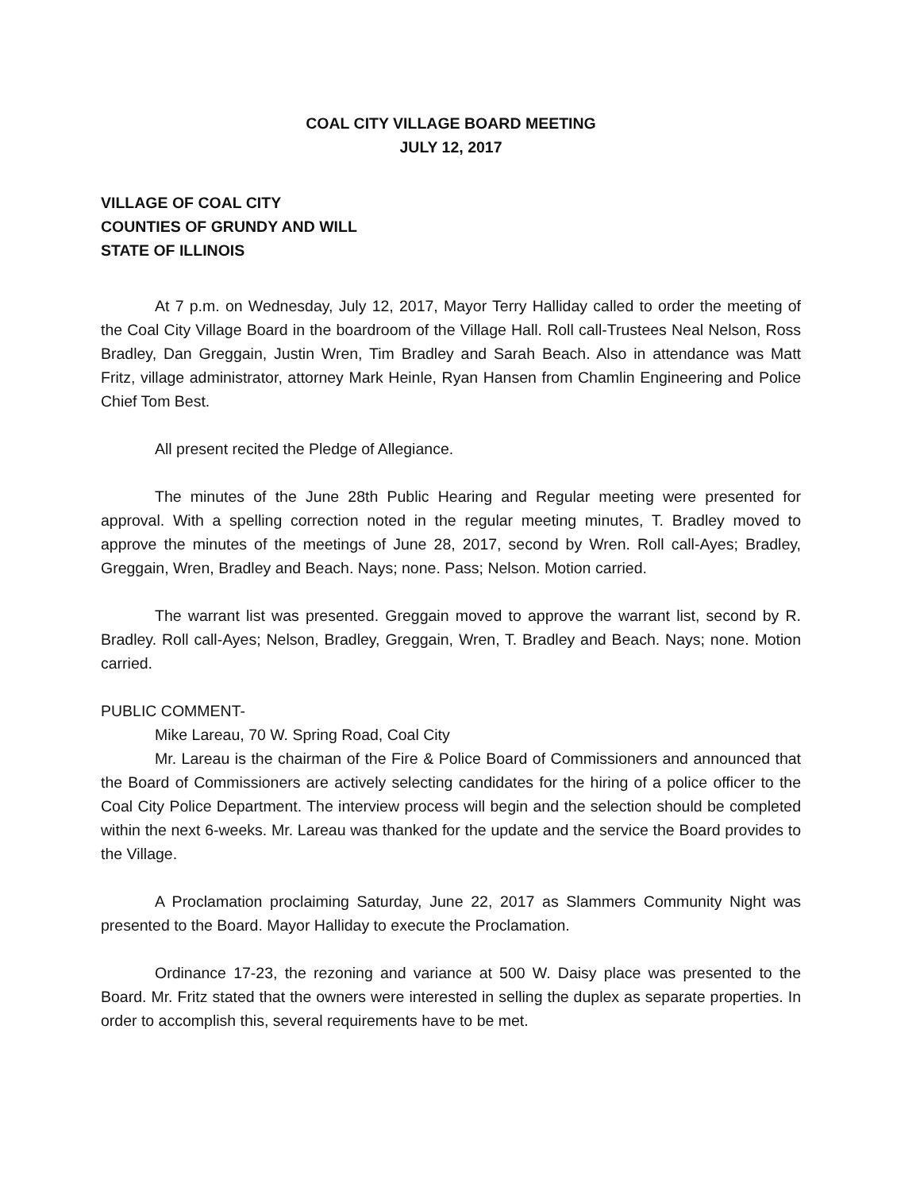COAL CITY VILLAGE BOARD MEETING
JULY 12, 2017
VILLAGE OF COAL CITY
COUNTIES OF GRUNDY AND WILL
STATE OF ILLINOIS
At 7 p.m. on Wednesday, July 12, 2017, Mayor Terry Halliday called to order the meeting of the Coal City Village Board in the boardroom of the Village Hall. Roll call-Trustees Neal Nelson, Ross Bradley, Dan Greggain, Justin Wren, Tim Bradley and Sarah Beach. Also in attendance was Matt Fritz, village administrator, attorney Mark Heinle, Ryan Hansen from Chamlin Engineering and Police Chief Tom Best.
All present recited the Pledge of Allegiance.
The minutes of the June 28th Public Hearing and Regular meeting were presented for approval. With a spelling correction noted in the regular meeting minutes, T. Bradley moved to approve the minutes of the meetings of June 28, 2017, second by Wren. Roll call-Ayes; Bradley, Greggain, Wren, Bradley and Beach. Nays; none. Pass; Nelson. Motion carried.
The warrant list was presented. Greggain moved to approve the warrant list, second by R. Bradley. Roll call-Ayes; Nelson, Bradley, Greggain, Wren, T. Bradley and Beach. Nays; none. Motion carried.
PUBLIC COMMENT-
Mike Lareau, 70 W. Spring Road, Coal City
Mr. Lareau is the chairman of the Fire & Police Board of Commissioners and announced that the Board of Commissioners are actively selecting candidates for the hiring of a police officer to the Coal City Police Department. The interview process will begin and the selection should be completed within the next 6-weeks. Mr. Lareau was thanked for the update and the service the Board provides to the Village.
A Proclamation proclaiming Saturday, June 22, 2017 as Slammers Community Night was presented to the Board. Mayor Halliday to execute the Proclamation.
Ordinance 17-23, the rezoning and variance at 500 W. Daisy place was presented to the Board. Mr. Fritz stated that the owners were interested in selling the duplex as separate properties. In order to accomplish this, several requirements have to be met.